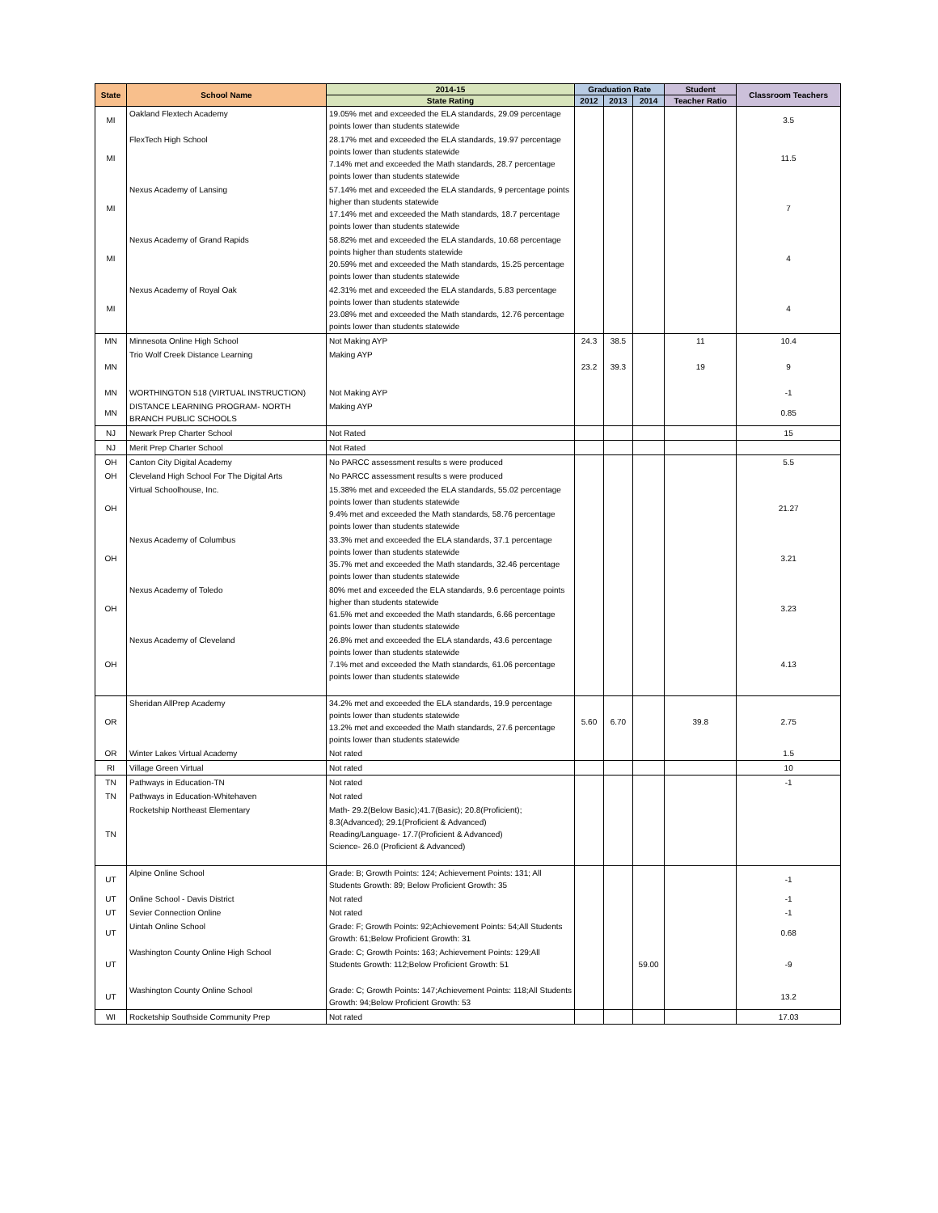| State | School Name | 2014-15 | Graduation Rate | | | Student | Classroom Teachers |
| --- | --- | --- | --- | --- | --- | --- | --- |
| | | State Rating | 2012 | 2013 | 2014 | Teacher Ratio | |
| MI | Oakland Flextech Academy | 19.05% met and exceeded the ELA standards, 29.09 percentage points lower than students statewide | | | | | 3.5 |
| MI | FlexTech High School | 28.17% met and exceeded the ELA standards, 19.97 percentage points lower than students statewide 7.14% met and exceeded the Math standards, 28.7 percentage points lower than students statewide | | | | | 11.5 |
| MI | Nexus Academy of Lansing | 57.14% met and exceeded the ELA standards, 9 percentage points higher than students statewide 17.14% met and exceeded the Math standards, 18.7 percentage points lower than students statewide | | | | | 7 |
| MI | Nexus Academy of Grand Rapids | 58.82% met and exceeded the ELA standards, 10.68 percentage points higher than students statewide 20.59% met and exceeded the Math standards, 15.25 percentage points lower than students statewide | | | | | 4 |
| MI | Nexus Academy of Royal Oak | 42.31% met and exceeded the ELA standards, 5.83 percentage points lower than students statewide 23.08% met and exceeded the Math standards, 12.76 percentage points lower than students statewide | | | | | 4 |
| MN | Minnesota Online High School | Not Making AYP | 24.3 | 38.5 | | 11 | 10.4 |
| MN | Trio Wolf Creek Distance Learning | Making AYP | 23.2 | 39.3 | | 19 | 9 |
| MN | WORTHINGTON 518 (VIRTUAL INSTRUCTION) | Not Making AYP | | | | | -1 |
| MN | DISTANCE LEARNING PROGRAM- NORTH BRANCH PUBLIC SCHOOLS | Making AYP | | | | | 0.85 |
| NJ | Newark Prep Charter School | Not Rated | | | | | 15 |
| NJ | Merit Prep Charter School | Not Rated | | | | | |
| OH | Canton City Digital Academy | No PARCC assessment results s were produced | | | | | 5.5 |
| OH | Cleveland High School For The Digital Arts | No PARCC assessment results s were produced | | | | | |
| OH | Virtual Schoolhouse, Inc. | 15.38% met and exceeded the ELA standards, 55.02 percentage points lower than students statewide 9.4% met and exceeded the Math standards, 58.76 percentage points lower than students statewide | | | | | 21.27 |
| OH | Nexus Academy of Columbus | 33.3% met and exceeded the ELA standards, 37.1 percentage points lower than students statewide 35.7% met and exceeded the Math standards, 32.46 percentage points lower than students statewide | | | | | 3.21 |
| OH | Nexus Academy of Toledo | 80% met and exceeded the ELA standards, 9.6 percentage points higher than students statewide 61.5% met and exceeded the Math standards, 6.66 percentage points lower than students statewide | | | | | 3.23 |
| OH | Nexus Academy of Cleveland | 26.8% met and exceeded the ELA standards, 43.6 percentage points lower than students statewide 7.1% met and exceeded the Math standards, 61.06 percentage points lower than students statewide | | | | | 4.13 |
| OR | Sheridan AllPrep Academy | 34.2% met and exceeded the ELA standards, 19.9 percentage points lower than students statewide 13.2% met and exceeded the Math standards, 27.6 percentage points lower than students statewide | 5.60 | 6.70 | | 39.8 | 2.75 |
| OR | Winter Lakes Virtual Academy | Not rated | | | | | 1.5 |
| RI | Village Green Virtual | Not rated | | | | | 10 |
| TN | Pathways in Education-TN | Not rated | | | | | -1 |
| TN | Pathways in Education-Whitehaven | Not rated | | | | | |
| TN | Rocketship Northeast Elementary | Math- 29.2(Below Basic);41.7(Basic); 20.8(Proficient); 8.3(Advanced); 29.1(Proficient & Advanced) Reading/Language- 17.7(Proficient & Advanced) Science- 26.0 (Proficient & Advanced) | | | | | |
| UT | Alpine Online School | Grade: B; Growth Points: 124; Achievement Points: 131; All Students Growth: 89; Below Proficient Growth: 35 | | | | | -1 |
| UT | Online School - Davis District | Not rated | | | | | -1 |
| UT | Sevier Connection Online | Not rated | | | | | -1 |
| UT | Uintah Online School | Grade: F; Growth Points: 92;Achievement Points: 54;All Students Growth: 61;Below Proficient Growth: 31 | | | | | 0.68 |
| UT | Washington County Online High School | Grade: C; Growth Points: 163; Achievement Points: 129;All Students Growth: 112;Below Proficient Growth: 51 | | | 59.00 | | -9 |
| UT | Washington County Online School | Grade: C; Growth Points: 147;Achievement Points: 118;All Students Growth: 94;Below Proficient Growth: 53 | | | | | 13.2 |
| WI | Rocketship Southside Community Prep | Not rated | | | | | 17.03 |